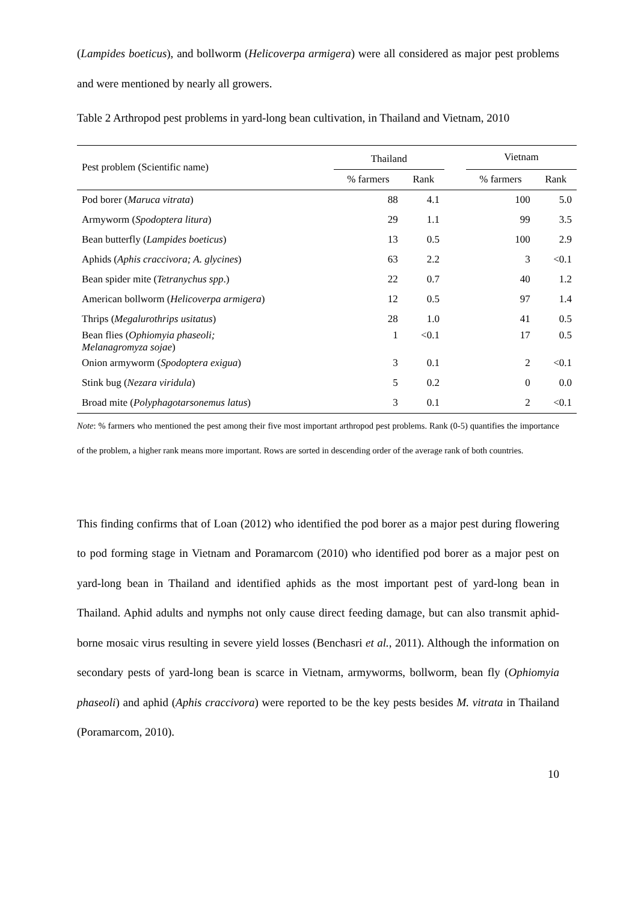(Lampides boeticus), and bollworm (Helicoverpa armigera) were all considered as major pest problems and were mentioned by nearly all growers.
Table 2 Arthropod pest problems in yard-long bean cultivation, in Thailand and Vietnam, 2010
| Pest problem (Scientific name) | Thailand | | | Vietnam | |
| --- | --- | --- | --- | --- | --- |
| | % farmers | Rank | | % farmers | Rank |
| Pod borer ( Maruca vitrata ) | 88 | 4.1 | | 100 | 5.0 |
| Armyworm ( Spodoptera litura ) | 29 | 1.1 | | 99 | 3.5 |
| Bean butterfly ( Lampides boeticus ) | 13 | 0.5 | | 100 | 2.9 |
| Aphids ( Aphis craccivora; A. glycines ) | 63 | 2.2 | | 3 | <0.1 |
| Bean spider mite ( Tetranychus spp .) | 22 | 0.7 | | 40 | 1.2 |
| American bollworm ( Helicoverpa armigera ) | 12 | 0.5 | | 97 | 1.4 |
| Thrips ( Megalurothrips usitatus ) | 28 | 1.0 | | 41 | 0.5 |
| Bean flies ( Ophiomyia phaseoli; Melanagromyza sojae ) | 1 | <0.1 | | 17 | 0.5 |
| Onion armyworm ( Spodoptera exigua ) | 3 | 0.1 | | 2 | <0.1 |
| Stink bug ( Nezara viridula ) | 5 | 0.2 | | 0 | 0.0 |
| Broad mite ( Polyphagotarsonemus latus ) | 3 | 0.1 | | 2 | <0.1 |
Note: % farmers who mentioned the pest among their five most important arthropod pest problems. Rank (0-5) quantifies the importance of the problem, a higher rank means more important. Rows are sorted in descending order of the average rank of both countries.
This finding confirms that of Loan (2012) who identified the pod borer as a major pest during flowering to pod forming stage in Vietnam and Poramarcom (2010) who identified pod borer as a major pest on yard-long bean in Thailand and identified aphids as the most important pest of yard-long bean in Thailand. Aphid adults and nymphs not only cause direct feeding damage, but can also transmit aphid-borne mosaic virus resulting in severe yield losses (Benchasri et al., 2011). Although the information on secondary pests of yard-long bean is scarce in Vietnam, armyworms, bollworm, bean fly (Ophiomyia phaseoli) and aphid (Aphis craccivora) were reported to be the key pests besides M. vitrata in Thailand (Poramarcom, 2010).
10